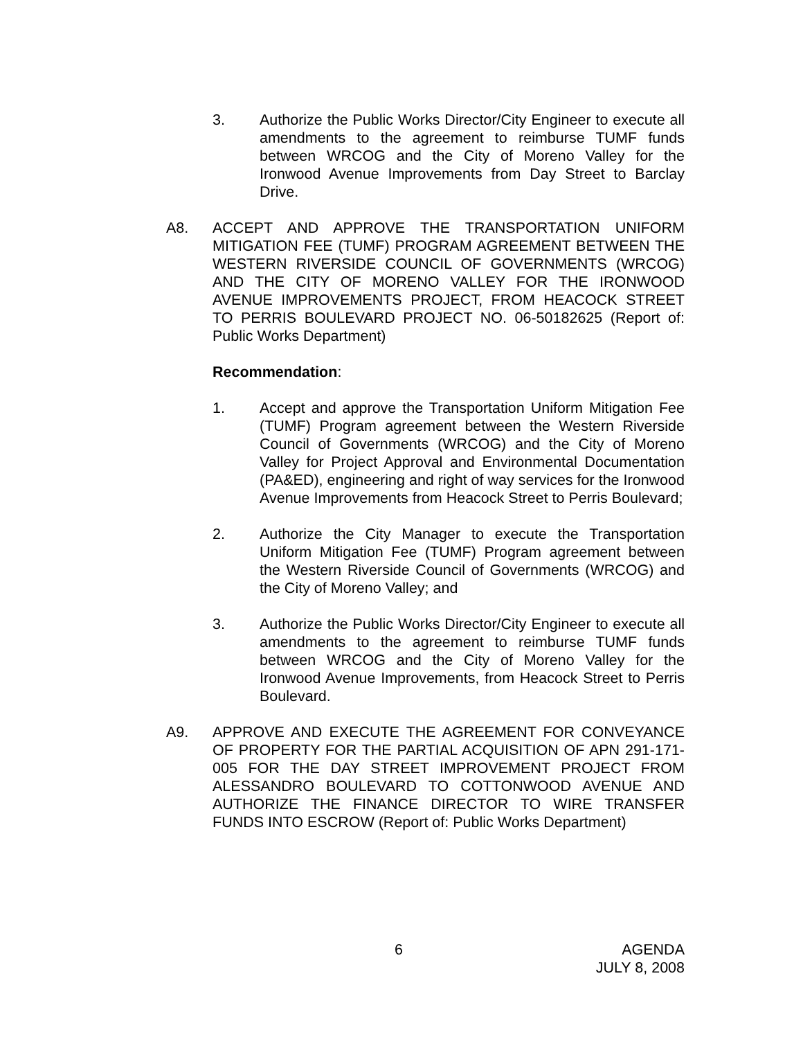3. Authorize the Public Works Director/City Engineer to execute all amendments to the agreement to reimburse TUMF funds between WRCOG and the City of Moreno Valley for the Ironwood Avenue Improvements from Day Street to Barclay Drive.
A8. ACCEPT AND APPROVE THE TRANSPORTATION UNIFORM MITIGATION FEE (TUMF) PROGRAM AGREEMENT BETWEEN THE WESTERN RIVERSIDE COUNCIL OF GOVERNMENTS (WRCOG) AND THE CITY OF MORENO VALLEY FOR THE IRONWOOD AVENUE IMPROVEMENTS PROJECT, FROM HEACOCK STREET TO PERRIS BOULEVARD PROJECT NO. 06-50182625 (Report of: Public Works Department)
Recommendation:
1. Accept and approve the Transportation Uniform Mitigation Fee (TUMF) Program agreement between the Western Riverside Council of Governments (WRCOG) and the City of Moreno Valley for Project Approval and Environmental Documentation (PA&ED), engineering and right of way services for the Ironwood Avenue Improvements from Heacock Street to Perris Boulevard;
2. Authorize the City Manager to execute the Transportation Uniform Mitigation Fee (TUMF) Program agreement between the Western Riverside Council of Governments (WRCOG) and the City of Moreno Valley; and
3. Authorize the Public Works Director/City Engineer to execute all amendments to the agreement to reimburse TUMF funds between WRCOG and the City of Moreno Valley for the Ironwood Avenue Improvements, from Heacock Street to Perris Boulevard.
A9. APPROVE AND EXECUTE THE AGREEMENT FOR CONVEYANCE OF PROPERTY FOR THE PARTIAL ACQUISITION OF APN 291-171-005 FOR THE DAY STREET IMPROVEMENT PROJECT FROM ALESSANDRO BOULEVARD TO COTTONWOOD AVENUE AND AUTHORIZE THE FINANCE DIRECTOR TO WIRE TRANSFER FUNDS INTO ESCROW (Report of: Public Works Department)
6 AGENDA
JULY 8, 2008